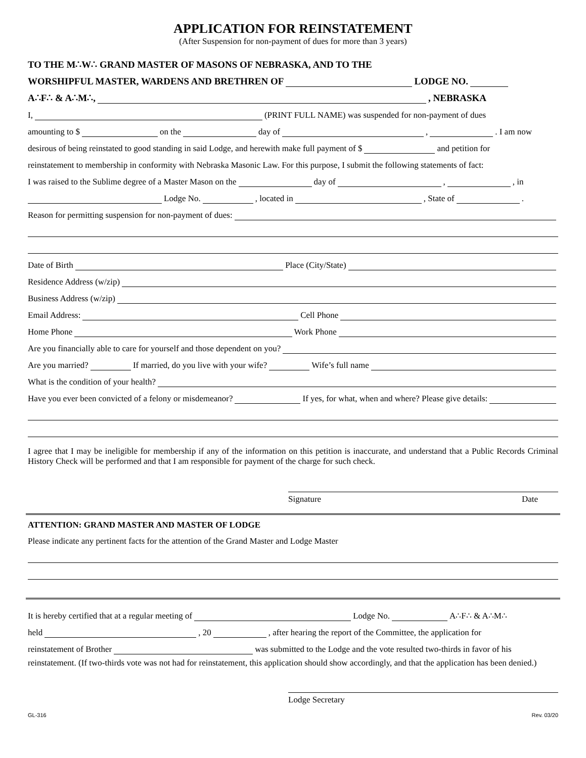APPLICATION FOR REINSTATEMENT
(After Suspension for non-payment of dues for more than 3 years)
TO THE M∴W∴ GRAND MASTER OF MASONS OF NEBRASKA, AND TO THE
WORSHIPFUL MASTER, WARDENS AND BRETHREN OF LODGE NO.
A∴F∴ & A∴M∴, , NEBRASKA
I, (PRINT FULL NAME) was suspended for non-payment of dues
amounting to $ on the day of , . I am now
desirous of being reinstated to good standing in said Lodge, and herewith make full payment of $ and petition for
reinstatement to membership in conformity with Nebraska Masonic Law. For this purpose, I submit the following statements of fact:
I was raised to the Sublime degree of a Master Mason on the day of , , in
Lodge No. , located in , State of .
Reason for permitting suspension for non-payment of dues:
Date of Birth Place (City/State)
Residence Address (w/zip)
Business Address (w/zip)
Email Address: Cell Phone
Home Phone Work Phone
Are you financially able to care for yourself and those dependent on you?
Are you married? If married, do you live with your wife? Wife’s full name
What is the condition of your health?
Have you ever been convicted of a felony or misdemeanor? If yes, for what, when and where? Please give details:
I agree that I may be ineligible for membership if any of the information on this petition is inaccurate, and understand that a Public Records Criminal History Check will be performed and that I am responsible for payment of the charge for such check.
Signature Date
ATTENTION: GRAND MASTER AND MASTER OF LODGE
Please indicate any pertinent facts for the attention of the Grand Master and Lodge Master
It is hereby certified that at a regular meeting of Lodge No. A∴F∴ & A∴M∴
held , 20 , after hearing the report of the Committee, the application for
reinstatement of Brother was submitted to the Lodge and the vote resulted two-thirds in favor of his
reinstatement. (If two-thirds vote was not had for reinstatement, this application should show accordingly, and that the application has been denied.)
Lodge Secretary
GL-316 Rev. 03/20